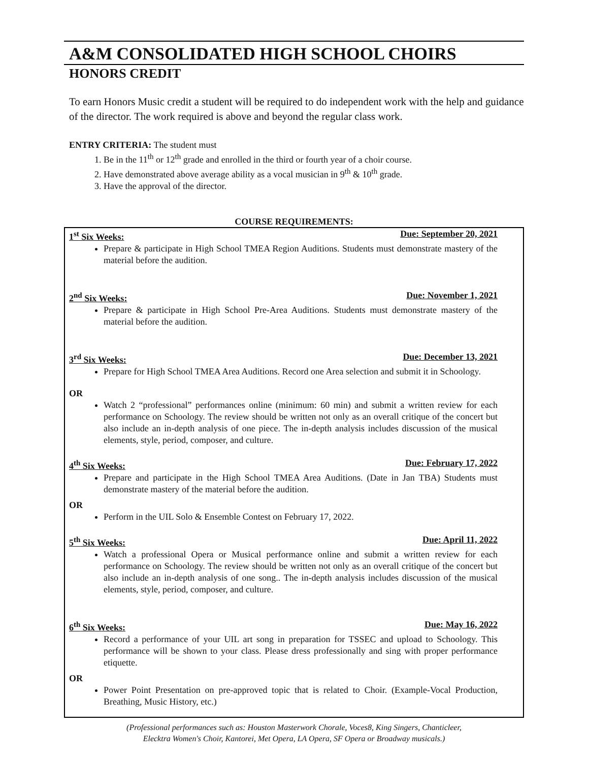A&M CONSOLIDATED HIGH SCHOOL CHOIRS
HONORS CREDIT
To earn Honors Music credit a student will be required to do independent work with the help and guidance of the director. The work required is above and beyond the regular class work.
ENTRY CRITERIA: The student must
1. Be in the 11<sup>th</sup> or 12<sup>th</sup> grade and enrolled in the third or fourth year of a choir course.
2. Have demonstrated above average ability as a vocal musician in 9<sup>th</sup> & 10<sup>th</sup> grade.
3. Have the approval of the director.
COURSE REQUIREMENTS:
1<sup>st</sup> Six Weeks: Due: September 20, 2021
Prepare & participate in High School TMEA Region Auditions. Students must demonstrate mastery of the material before the audition.
2<sup>nd</sup> Six Weeks: Due: November 1, 2021
Prepare & participate in High School Pre-Area Auditions. Students must demonstrate mastery of the material before the audition.
3<sup>rd</sup> Six Weeks: Due: December 13, 2021
Prepare for High School TMEA Area Auditions. Record one Area selection and submit it in Schoology.
OR
Watch 2 “professional” performances online (minimum: 60 min) and submit a written review for each performance on Schoology. The review should be written not only as an overall critique of the concert but also include an in-depth analysis of one piece. The in-depth analysis includes discussion of the musical elements, style, period, composer, and culture.
4<sup>th</sup> Six Weeks: Due: February 17, 2022
Prepare and participate in the High School TMEA Area Auditions. (Date in Jan TBA) Students must demonstrate mastery of the material before the audition.
OR
Perform in the UIL Solo & Ensemble Contest on February 17, 2022.
5<sup>th</sup> Six Weeks: Due: April 11, 2022
Watch a professional Opera or Musical performance online and submit a written review for each performance on Schoology. The review should be written not only as an overall critique of the concert but also include an in-depth analysis of one song.. The in-depth analysis includes discussion of the musical elements, style, period, composer, and culture.
6<sup>th</sup> Six Weeks: Due: May 16, 2022
Record a performance of your UIL art song in preparation for TSSEC and upload to Schoology. This performance will be shown to your class. Please dress professionally and sing with proper performance etiquette.
OR
Power Point Presentation on pre-approved topic that is related to Choir. (Example-Vocal Production, Breathing, Music History, etc.)
(Professional performances such as: Houston Masterwork Chorale, Voces8, King Singers, Chanticleer,
Elecktra Women's Choir, Kantorei, Met Opera, LA Opera, SF Opera or Broadway musicals.)